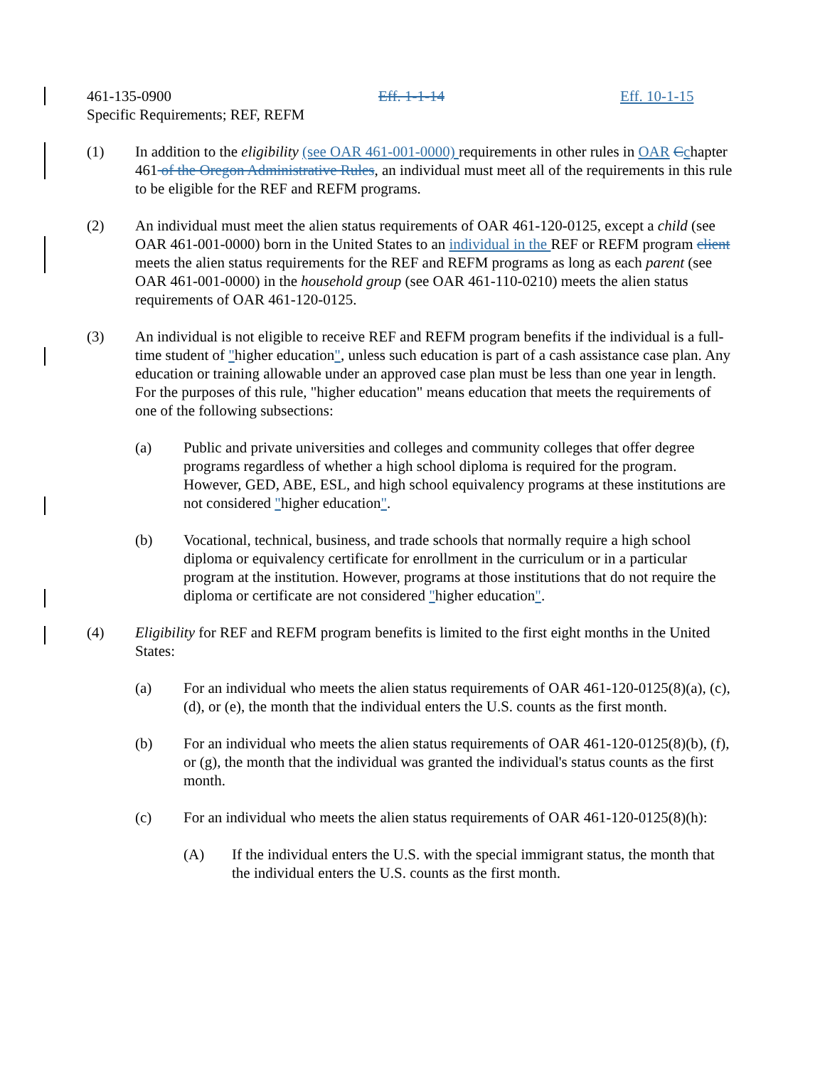461-135-0900 Eff. 1-1-14 Eff. 10-1-15
Specific Requirements; REF, REFM
(1) In addition to the eligibility (see OAR 461-001-0000) requirements in other rules in OAR Cchapter 461 of the Oregon Administrative Rules, an individual must meet all of the requirements in this rule to be eligible for the REF and REFM programs.
(2) An individual must meet the alien status requirements of OAR 461-120-0125, except a child (see OAR 461-001-0000) born in the United States to an individual in the REF or REFM program client meets the alien status requirements for the REF and REFM programs as long as each parent (see OAR 461-001-0000) in the household group (see OAR 461-110-0210) meets the alien status requirements of OAR 461-120-0125.
(3) An individual is not eligible to receive REF and REFM program benefits if the individual is a full-time student of "higher education", unless such education is part of a cash assistance case plan. Any education or training allowable under an approved case plan must be less than one year in length. For the purposes of this rule, "higher education" means education that meets the requirements of one of the following subsections:
(a) Public and private universities and colleges and community colleges that offer degree programs regardless of whether a high school diploma is required for the program. However, GED, ABE, ESL, and high school equivalency programs at these institutions are not considered "higher education".
(b) Vocational, technical, business, and trade schools that normally require a high school diploma or equivalency certificate for enrollment in the curriculum or in a particular program at the institution. However, programs at those institutions that do not require the diploma or certificate are not considered "higher education".
(4) Eligibility for REF and REFM program benefits is limited to the first eight months in the United States:
(a) For an individual who meets the alien status requirements of OAR 461-120-0125(8)(a), (c), (d), or (e), the month that the individual enters the U.S. counts as the first month.
(b) For an individual who meets the alien status requirements of OAR 461-120-0125(8)(b), (f), or (g), the month that the individual was granted the individual's status counts as the first month.
(c) For an individual who meets the alien status requirements of OAR 461-120-0125(8)(h):
(A) If the individual enters the U.S. with the special immigrant status, the month that the individual enters the U.S. counts as the first month.